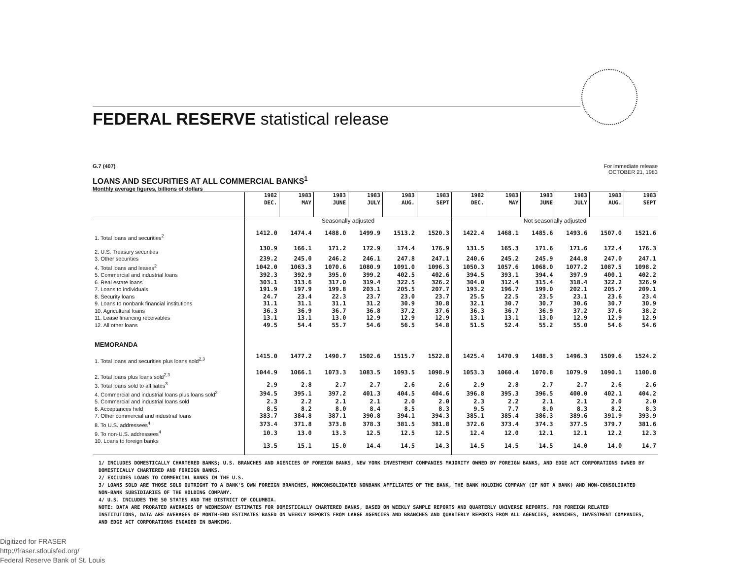FEDERAL RESERVE statistical release
G.7 (407) For immediate release
OCTOBER 21, 1983
LOANS AND SECURITIES AT ALL COMMERCIAL BANKS<sup>1</sup>
Monthly average figures, billions of dollars
| | 1982 DEC. | 1983 MAY | 1983 JUNE | 1983 JULY | 1983 AUG. | 1983 SEPT | 1982 DEC. | 1983 MAY | 1983 JUNE | 1983 JULY | 1983 AUG. | 1983 SEPT |
| --- | --- | --- | --- | --- | --- | --- | --- | --- | --- | --- | --- | --- |
| | Seasonally adjusted | | | | | | Not seasonally adjusted | | | | | |
| 1. Total loans and securities<sup>2</sup> | 1412.0 | 1474.4 | 1488.0 | 1499.9 | 1513.2 | 1520.3 | 1422.4 | 1468.1 | 1485.6 | 1493.6 | 1507.0 | 1521.6 |
| 2. U.S. Treasury securities | 130.9 | 166.1 | 171.2 | 172.9 | 174.4 | 176.9 | 131.5 | 165.3 | 171.6 | 171.6 | 172.4 | 176.3 |
| 3. Other securities | 239.2 | 245.0 | 246.2 | 246.1 | 247.8 | 247.1 | 240.6 | 245.2 | 245.9 | 244.8 | 247.0 | 247.1 |
| 4. Total loans and leases<sup>2</sup> | 1042.0 | 1063.3 | 1070.6 | 1080.9 | 1091.0 | 1096.3 | 1050.3 | 1057.6 | 1068.0 | 1077.2 | 1087.5 | 1098.2 |
| 5. Commercial and industrial loans | 392.3 | 392.9 | 395.0 | 399.2 | 402.5 | 402.6 | 394.5 | 393.1 | 394.4 | 397.9 | 400.1 | 402.2 |
| 6. Real estate loans | 303.1 | 313.6 | 317.0 | 319.4 | 322.5 | 326.2 | 304.0 | 312.4 | 315.4 | 318.4 | 322.2 | 326.9 |
| 7. Loans to individuals | 191.9 | 197.9 | 199.8 | 203.1 | 205.5 | 207.7 | 193.2 | 196.7 | 199.0 | 202.1 | 205.7 | 209.1 |
| 8. Security loans | 24.7 | 23.4 | 22.3 | 23.7 | 23.0 | 23.7 | 25.5 | 22.5 | 23.5 | 23.1 | 23.6 | 23.4 |
| 9. Loans to nonbank financial institutions | 31.1 | 31.1 | 31.1 | 31.2 | 30.9 | 30.8 | 32.1 | 30.7 | 30.7 | 30.6 | 30.7 | 30.9 |
| 10. Agricultural loans | 36.3 | 36.9 | 36.7 | 36.8 | 37.2 | 37.6 | 36.3 | 36.7 | 36.9 | 37.2 | 37.6 | 38.2 |
| 11. Lease financing receivables | 13.1 | 13.1 | 13.0 | 12.9 | 12.9 | 12.9 | 13.1 | 13.1 | 13.0 | 12.9 | 12.9 | 12.9 |
| 12. All other loans | 49.5 | 54.4 | 55.7 | 54.6 | 56.5 | 54.8 | 51.5 | 52.4 | 55.2 | 55.0 | 54.6 | 54.6 |
| MEMORANDA | | | | | | | | | | | | |
| 1. Total loans and securities plus loans sold<sup>2,3</sup> | 1415.0 | 1477.2 | 1490.7 | 1502.6 | 1515.7 | 1522.8 | 1425.4 | 1470.9 | 1488.3 | 1496.3 | 1509.6 | 1524.2 |
| 2. Total loans plus loans sold<sup>2,3</sup> | 1044.9 | 1066.1 | 1073.3 | 1083.5 | 1093.5 | 1098.9 | 1053.3 | 1060.4 | 1070.8 | 1079.9 | 1090.1 | 1100.8 |
| 3. Total loans sold to affiliates<sup>3</sup> | 2.9 | 2.8 | 2.7 | 2.7 | 2.6 | 2.6 | 2.9 | 2.8 | 2.7 | 2.7 | 2.6 | 2.6 |
| 4. Commercial and industrial loans plus loans sold<sup>3</sup> | 394.5 | 395.1 | 397.2 | 401.3 | 404.5 | 404.6 | 396.8 | 395.3 | 396.5 | 400.0 | 402.1 | 404.2 |
| 5. Commercial and industrial loans sold | 2.3 | 2.2 | 2.1 | 2.1 | 2.0 | 2.0 | 2.3 | 2.2 | 2.1 | 2.1 | 2.0 | 2.0 |
| 6. Acceptances held | 8.5 | 8.2 | 8.0 | 8.4 | 8.5 | 8.3 | 9.5 | 7.7 | 8.0 | 8.3 | 8.2 | 8.3 |
| 7. Other commercial and industrial loans | 383.7 | 384.8 | 387.1 | 390.8 | 394.1 | 394.3 | 385.1 | 385.4 | 386.3 | 389.6 | 391.9 | 393.9 |
| 8. To U.S. addressees<sup>4</sup> | 373.4 | 371.8 | 373.8 | 378.3 | 381.5 | 381.8 | 372.6 | 373.4 | 374.3 | 377.5 | 379.7 | 381.6 |
| 9. To non-U.S. addressees<sup>4</sup> | 10.3 | 13.0 | 13.3 | 12.5 | 12.5 | 12.5 | 12.4 | 12.0 | 12.1 | 12.1 | 12.2 | 12.3 |
| 10. Loans to foreign banks | 13.5 | 15.1 | 15.0 | 14.4 | 14.5 | 14.3 | 14.5 | 14.5 | 14.5 | 14.0 | 14.0 | 14.7 |
1/ INCLUDES DOMESTICALLY CHARTERED BANKS; U.S. BRANCHES AND AGENCIES OF FOREIGN BANKS, NEW YORK INVESTMENT COMPANIES MAJORITY OWNED BY FOREIGN BANKS, AND EDGE ACT CORPORATIONS OWNED BY DOMESTICALLY CHARTERED AND FOREIGN BANKS.
2/ EXCLUDES LOANS TO COMMERCIAL BANKS IN THE U.S.
3/ LOANS SOLD ARE THOSE SOLD OUTRIGHT TO A BANK'S OWN FOREIGN BRANCHES, NONCONSOLIDATED NONBANK AFFILIATES OF THE BANK, THE BANK HOLDING COMPANY (IF NOT A BANK) AND NON-CONSOLIDATED NON-BANK SUBSIDIARIES OF THE HOLDING COMPANY.
4/ U.S. INCLUDES THE 50 STATES AND THE DISTRICT OF COLUMBIA.
NOTE: DATA ARE PRORATED AVERAGES OF WEDNESDAY ESTIMATES FOR DOMESTICALLY CHARTERED BANKS, BASED ON WEEKLY SAMPLE REPORTS AND QUARTERLY UNIVERSE REPORTS. FOR FOREIGN RELATED INSTITUTIONS, DATA ARE AVERAGES OF MONTH-END ESTIMATES BASED ON WEEKLY REPORTS FROM LARGE AGENCIES AND BRANCHES AND QUARTERLY REPORTS FROM ALL AGENCIES, BRANCHES, INVESTMENT COMPANIES, AND EDGE ACT CORPORATIONS ENGAGED IN BANKING.
Digitized for FRASER
http://fraser.stlouisfed.org/
Federal Reserve Bank of St. Louis